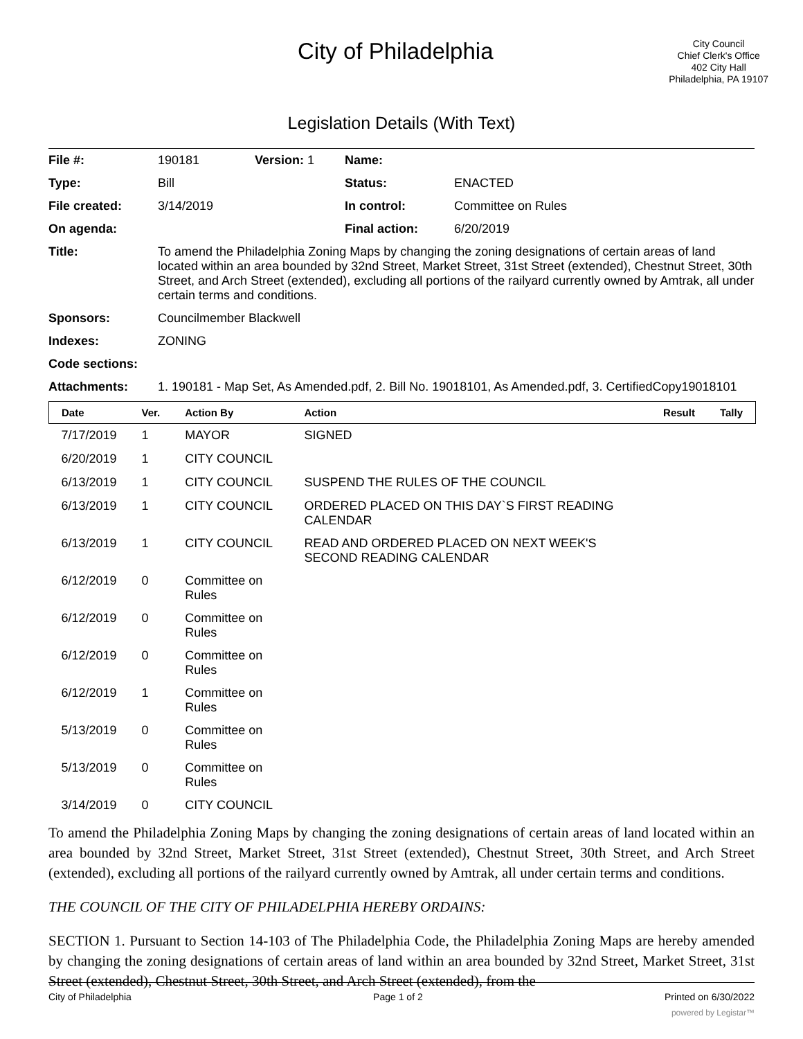City of Philadelphia
City Council
Chief Clerk's Office
402 City Hall
Philadelphia, PA 19107
Legislation Details (With Text)
| File #: | 190181 | Version: 1 | Name: | |
| Type: | Bill | | Status: | ENACTED |
| File created: | 3/14/2019 | | In control: | Committee on Rules |
| On agenda: | | | Final action: | 6/20/2019 |
| Title: | To amend the Philadelphia Zoning Maps by changing the zoning designations of certain areas of land located within an area bounded by 32nd Street, Market Street, 31st Street (extended), Chestnut Street, 30th Street, and Arch Street (extended), excluding all portions of the railyard currently owned by Amtrak, all under certain terms and conditions. | | | |
| Sponsors: | Councilmember Blackwell | | | |
| Indexes: | ZONING | | | |
| Code sections: | | | | |
| Attachments: | 1. 190181 - Map Set, As Amended.pdf, 2. Bill No. 19018101, As Amended.pdf, 3. CertifiedCopy19018101 | | | |
| Date | Ver. | Action By | Action | Result | Tally |
| --- | --- | --- | --- | --- | --- |
| 7/17/2019 | 1 | MAYOR | SIGNED | | |
| 6/20/2019 | 1 | CITY COUNCIL | | | |
| 6/13/2019 | 1 | CITY COUNCIL | SUSPEND THE RULES OF THE COUNCIL | | |
| 6/13/2019 | 1 | CITY COUNCIL | ORDERED PLACED ON THIS DAY`S FIRST READING CALENDAR | | |
| 6/13/2019 | 1 | CITY COUNCIL | READ AND ORDERED PLACED ON NEXT WEEK'S SECOND READING CALENDAR | | |
| 6/12/2019 | 0 | Committee on Rules | | | |
| 6/12/2019 | 0 | Committee on Rules | | | |
| 6/12/2019 | 0 | Committee on Rules | | | |
| 6/12/2019 | 1 | Committee on Rules | | | |
| 5/13/2019 | 0 | Committee on Rules | | | |
| 5/13/2019 | 0 | Committee on Rules | | | |
| 3/14/2019 | 0 | CITY COUNCIL | | | |
To amend the Philadelphia Zoning Maps by changing the zoning designations of certain areas of land located within an area bounded by 32nd Street, Market Street, 31st Street (extended), Chestnut Street, 30th Street, and Arch Street (extended), excluding all portions of the railyard currently owned by Amtrak, all under certain terms and conditions.
THE COUNCIL OF THE CITY OF PHILADELPHIA HEREBY ORDAINS:
SECTION 1. Pursuant to Section 14-103 of The Philadelphia Code, the Philadelphia Zoning Maps are hereby amended by changing the zoning designations of certain areas of land within an area bounded by 32nd Street, Market Street, 31st Street (extended), Chestnut Street, 30th Street, and Arch Street (extended), from the
City of Philadelphia Page 1 of 2 Printed on 6/30/2022
powered by Legistar™